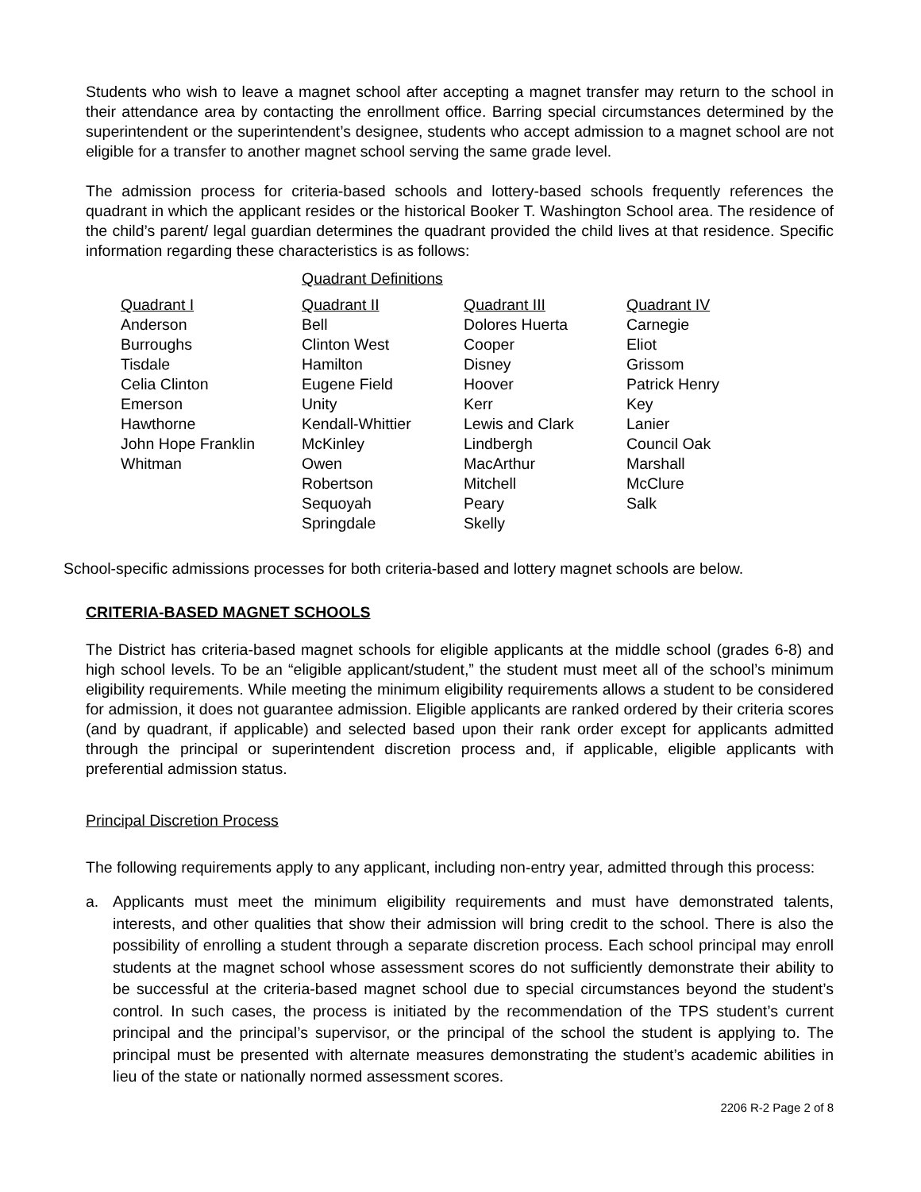Students who wish to leave a magnet school after accepting a magnet transfer may return to the school in their attendance area by contacting the enrollment office. Barring special circumstances determined by the superintendent or the superintendent’s designee, students who accept admission to a magnet school are not eligible for a transfer to another magnet school serving the same grade level.
The admission process for criteria-based schools and lottery-based schools frequently references the quadrant in which the applicant resides or the historical Booker T. Washington School area. The residence of the child’s parent/ legal guardian determines the quadrant provided the child lives at that residence. Specific information regarding these characteristics is as follows:
Quadrant Definitions
| Quadrant I | Quadrant II | Quadrant III | Quadrant IV |
| Anderson | Bell | Dolores Huerta | Carnegie |
| Burroughs | Clinton West | Cooper | Eliot |
| Tisdale | Hamilton | Disney | Grissom |
| Celia Clinton | Eugene Field | Hoover | Patrick Henry |
| Emerson | Unity | Kerr | Key |
| Hawthorne | Kendall-Whittier | Lewis and Clark | Lanier |
| John Hope Franklin | McKinley | Lindbergh | Council Oak |
| Whitman | Owen | MacArthur | Marshall |
| | Robertson | Mitchell | McClure |
| | Sequoyah | Peary | Salk |
| | Springdale | Skelly | |
School-specific admissions processes for both criteria-based and lottery magnet schools are below.
CRITERIA-BASED MAGNET SCHOOLS
The District has criteria-based magnet schools for eligible applicants at the middle school (grades 6-8) and high school levels. To be an “eligible applicant/student,” the student must meet all of the school’s minimum eligibility requirements. While meeting the minimum eligibility requirements allows a student to be considered for admission, it does not guarantee admission. Eligible applicants are ranked ordered by their criteria scores (and by quadrant, if applicable) and selected based upon their rank order except for applicants admitted through the principal or superintendent discretion process and, if applicable, eligible applicants with preferential admission status.
Principal Discretion Process
The following requirements apply to any applicant, including non-entry year, admitted through this process:
a. Applicants must meet the minimum eligibility requirements and must have demonstrated talents, interests, and other qualities that show their admission will bring credit to the school. There is also the possibility of enrolling a student through a separate discretion process. Each school principal may enroll students at the magnet school whose assessment scores do not sufficiently demonstrate their ability to be successful at the criteria-based magnet school due to special circumstances beyond the student’s control. In such cases, the process is initiated by the recommendation of the TPS student’s current principal and the principal’s supervisor, or the principal of the school the student is applying to. The principal must be presented with alternate measures demonstrating the student’s academic abilities in lieu of the state or nationally normed assessment scores.
2206 R-2 Page 2 of 8